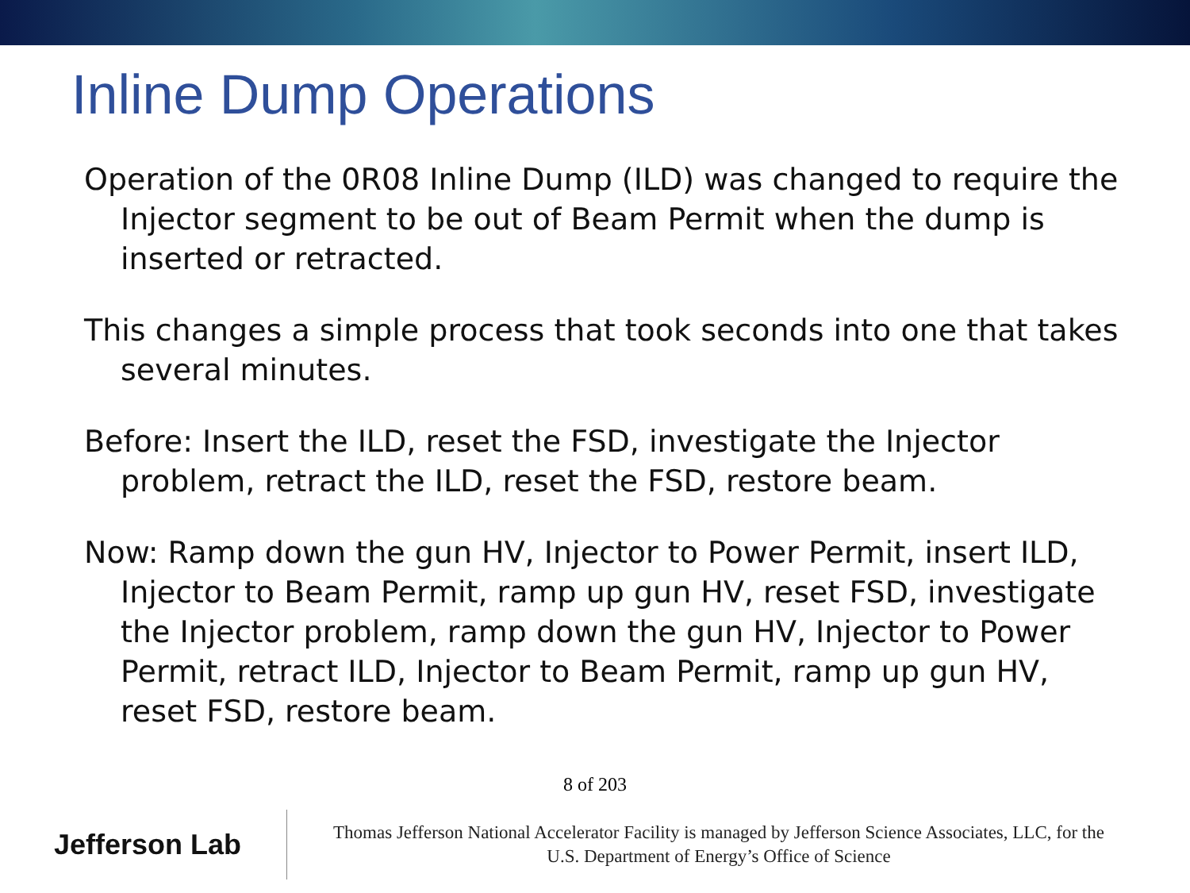Inline Dump Operations
Operation of the 0R08 Inline Dump (ILD) was changed to require the Injector segment to be out of Beam Permit when the dump is inserted or retracted.
This changes a simple process that took seconds into one that takes several minutes.
Before: Insert the ILD, reset the FSD, investigate the Injector problem, retract the ILD, reset the FSD, restore beam.
Now: Ramp down the gun HV, Injector to Power Permit, insert ILD, Injector to Beam Permit, ramp up gun HV, reset FSD, investigate the Injector problem, ramp down the gun HV, Injector to Power Permit, retract ILD, Injector to Beam Permit, ramp up gun HV, reset FSD, restore beam.
8 of 203
Jefferson Lab
Thomas Jefferson National Accelerator Facility is managed by Jefferson Science Associates, LLC, for the
U.S. Department of Energy’s Office of Science